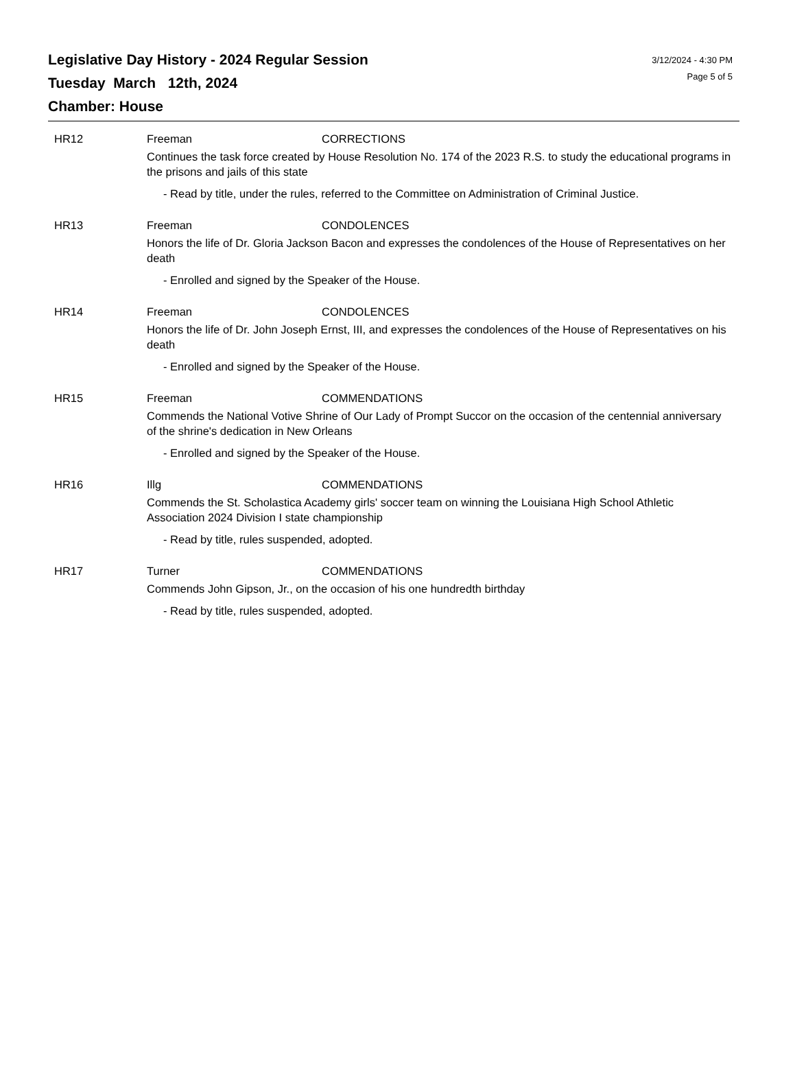Legislative Day History - 2024 Regular Session
Tuesday March 12th, 2024
Chamber: House
3/12/2024 - 4:30 PM
Page 5 of 5
HR12 Freeman CORRECTIONS
Continues the task force created by House Resolution No. 174 of the 2023 R.S. to study the educational programs in the prisons and jails of this state
- Read by title, under the rules, referred to the Committee on Administration of Criminal Justice.
HR13 Freeman CONDOLENCES
Honors the life of Dr. Gloria Jackson Bacon and expresses the condolences of the House of Representatives on her death
- Enrolled and signed by the Speaker of the House.
HR14 Freeman CONDOLENCES
Honors the life of Dr. John Joseph Ernst, III, and expresses the condolences of the House of Representatives on his death
- Enrolled and signed by the Speaker of the House.
HR15 Freeman COMMENDATIONS
Commends the National Votive Shrine of Our Lady of Prompt Succor on the occasion of the centennial anniversary of the shrine's dedication in New Orleans
- Enrolled and signed by the Speaker of the House.
HR16 Illg COMMENDATIONS
Commends the St. Scholastica Academy girls' soccer team on winning the Louisiana High School Athletic Association 2024 Division I state championship
- Read by title, rules suspended, adopted.
HR17 Turner COMMENDATIONS
Commends John Gipson, Jr., on the occasion of his one hundredth birthday
- Read by title, rules suspended, adopted.